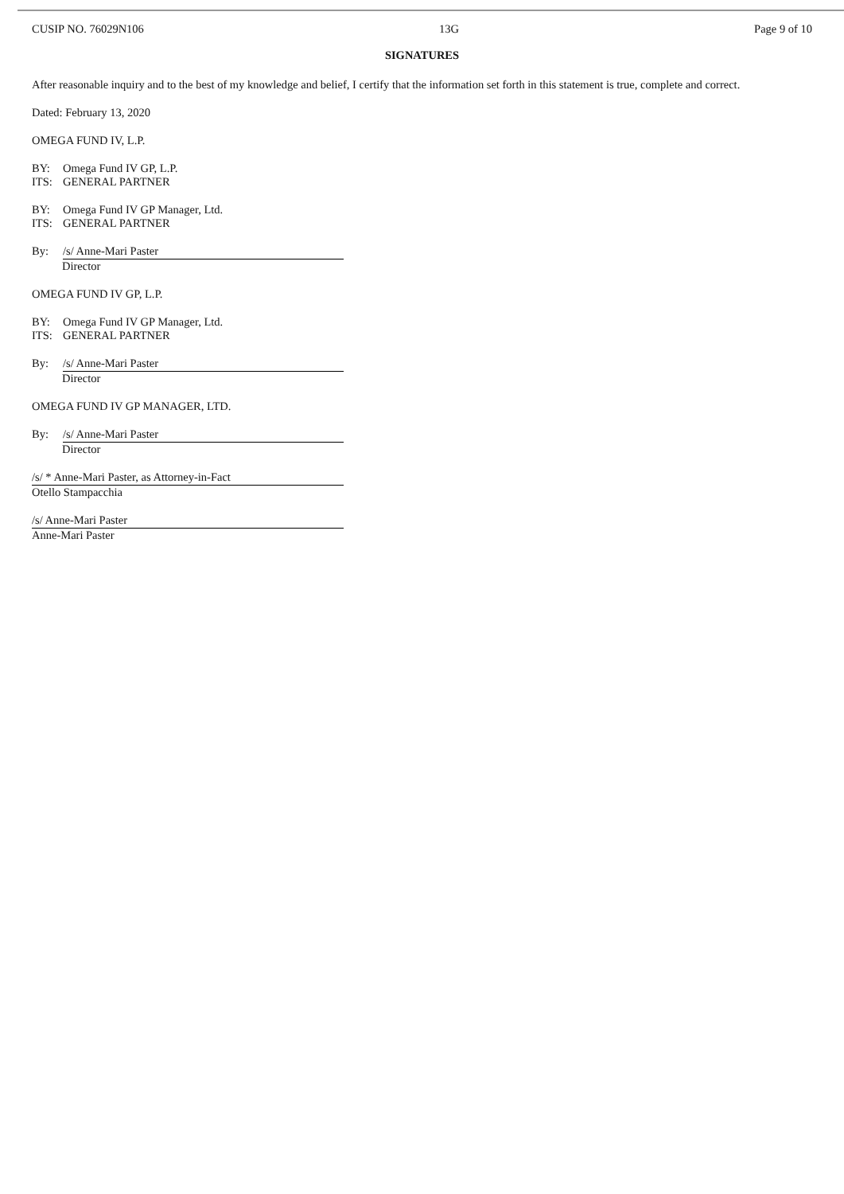CUSIP NO. 76029N106 13G Page 9 of 10
SIGNATURES
After reasonable inquiry and to the best of my knowledge and belief, I certify that the information set forth in this statement is true, complete and correct.
Dated: February 13, 2020
OMEGA FUND IV, L.P.
BY: Omega Fund IV GP, L.P.
ITS: GENERAL PARTNER
BY: Omega Fund IV GP Manager, Ltd.
ITS: GENERAL PARTNER
By: /s/ Anne-Mari Paster
Director
OMEGA FUND IV GP, L.P.
BY: Omega Fund IV GP Manager, Ltd.
ITS: GENERAL PARTNER
By: /s/ Anne-Mari Paster
Director
OMEGA FUND IV GP MANAGER, LTD.
By: /s/ Anne-Mari Paster
Director
/s/ * Anne-Mari Paster, as Attorney-in-Fact
Otello Stampacchia
/s/ Anne-Mari Paster
Anne-Mari Paster